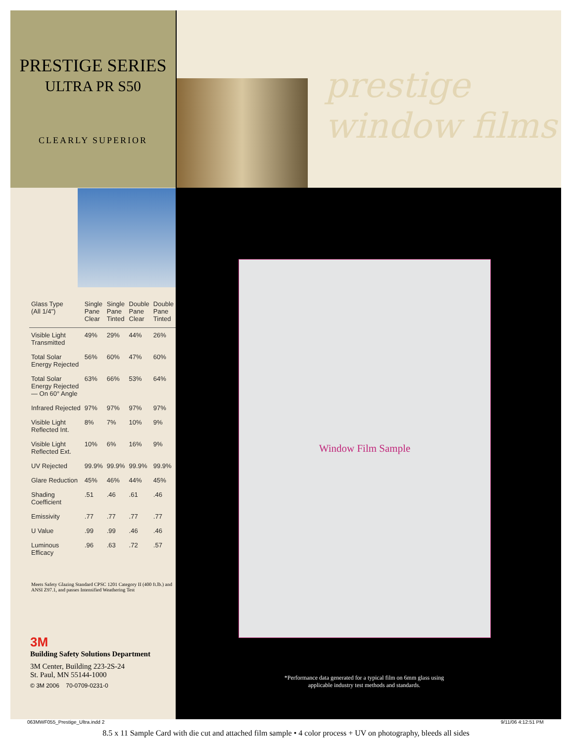PRESTIGE SERIES
ULTRA PR S50
CLEARLY SUPERIOR
| Glass Type (All 1/4") | Single Pane Clear | Single Pane Tinted | Double Pane Clear | Double Pane Tinted |
| --- | --- | --- | --- | --- |
| Visible Light Transmitted | 49% | 29% | 44% | 26% |
| Total Solar Energy Rejected | 56% | 60% | 47% | 60% |
| Total Solar Energy Rejected — On 60° Angle | 63% | 66% | 53% | 64% |
| Infrared Rejected | 97% | 97% | 97% | 97% |
| Visible Light Reflected Int. | 8% | 7% | 10% | 9% |
| Visible Light Reflected Ext. | 10% | 6% | 16% | 9% |
| UV Rejected | 99.9% | 99.9% | 99.9% | 99.9% |
| Glare Reduction | 45% | 46% | 44% | 45% |
| Shading Coefficient | .51 | .46 | .61 | .46 |
| Emissivity | .77 | .77 | .77 | .77 |
| U Value | .99 | .99 | .46 | .46 |
| Luminous Efficacy | .96 | .63 | .72 | .57 |
Meets Safety Glazing Standard CPSC 1201 Category II (400 ft.lb.) and ANSI Z97.1, and passes Intensified Weathering Test
3M
Building Safety Solutions Department
3M Center, Building 223-2S-24
St. Paul, MN 55144-1000
© 3M 2006 70-0709-0231-0
prestige
window films
Window Film Sample
*Performance data generated for a typical film on 6mm glass using applicable industry test methods and standards.
063MWF055_Prestige_Ultra.indd 2
9/11/06 4:12:51 PM
8.5 x 11 Sample Card with die cut and attached film sample • 4 color process + UV on photography, bleeds all sides